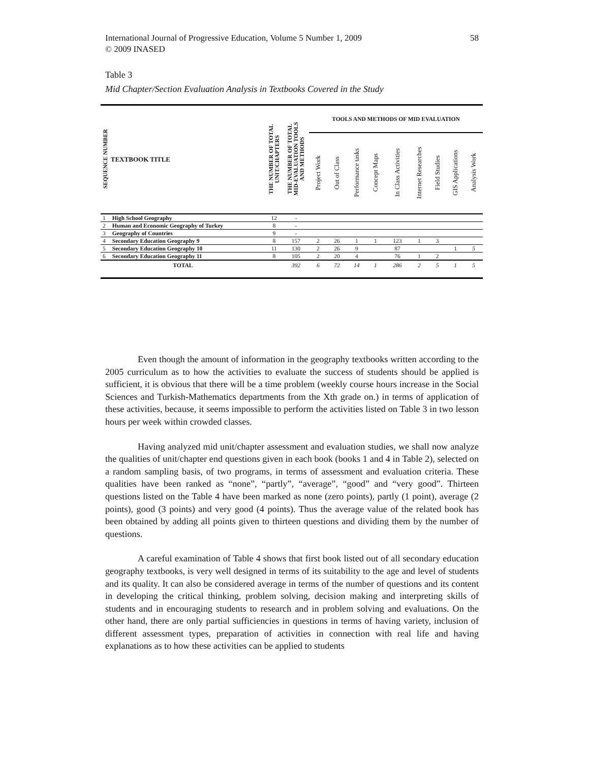International Journal of Progressive Education, Volume 5 Number 1, 2009
© 2009 INASED
58
Table 3
Mid Chapter/Section Evaluation Analysis in Textbooks Covered in the Study
| SEQUENCE NUMBER | TEXTBOOK TITLE | THE NUMBER OF TOTAL UNIT/CHAPTERS | THE NUMBER OF TOTAL MID-EVALUATION TOOLS AND METHODS | TOOLS AND METHODS OF MID EVALUATION | | | | | | | | |
| --- | --- | --- | --- | --- | --- | --- | --- | --- | --- | --- | --- | --- |
| | | | | Project Work | Out of Class | Performance tasks | Concept Maps | In Class Activities | Internet Researches | Field Studies | GIS Applications | Analysis Work |
| 1 | High School Geography | 12 | - | | | | | | | | | |
| 2 | Human and Economic Geography of Turkey | 8 | - | | | | | | | | | |
| 3 | Geography of Countries | 9 | - | | | | | | | | | |
| 4 | Secondary Education Geography 9 | 8 | 157 | 2 | 26 | 1 | 1 | 123 | 1 | 3 | | |
| 5 | Secondary Education Geography 10 | 11 | 130 | 2 | 26 | 9 | | 87 | | | 1 | 5 |
| 6 | Secondary Education Geography 11 | 8 | 105 | 2 | 20 | 4 | | 76 | 1 | 2 | | |
| TOTAL | | | 392 | 6 | 72 | 14 | 1 | 286 | 2 | 5 | 1 | 5 |
Even though the amount of information in the geography textbooks written according to the 2005 curriculum as to how the activities to evaluate the success of students should be applied is sufficient, it is obvious that there will be a time problem (weekly course hours increase in the Social Sciences and Turkish-Mathematics departments from the Xth grade on.) in terms of application of these activities, because, it seems impossible to perform the activities listed on Table 3 in two lesson hours per week within crowded classes.
Having analyzed mid unit/chapter assessment and evaluation studies, we shall now analyze the qualities of unit/chapter end questions given in each book (books 1 and 4 in Table 2), selected on a random sampling basis, of two programs, in terms of assessment and evaluation criteria. These qualities have been ranked as “none”, “partly”, “average”, “good” and “very good”. Thirteen questions listed on the Table 4 have been marked as none (zero points), partly (1 point), average (2 points), good (3 points) and very good (4 points). Thus the average value of the related book has been obtained by adding all points given to thirteen questions and dividing them by the number of questions.
A careful examination of Table 4 shows that first book listed out of all secondary education geography textbooks, is very well designed in terms of its suitability to the age and level of students and its quality. It can also be considered average in terms of the number of questions and its content in developing the critical thinking, problem solving, decision making and interpreting skills of students and in encouraging students to research and in problem solving and evaluations. On the other hand, there are only partial sufficiencies in questions in terms of having variety, inclusion of different assessment types, preparation of activities in connection with real life and having explanations as to how these activities can be applied to students